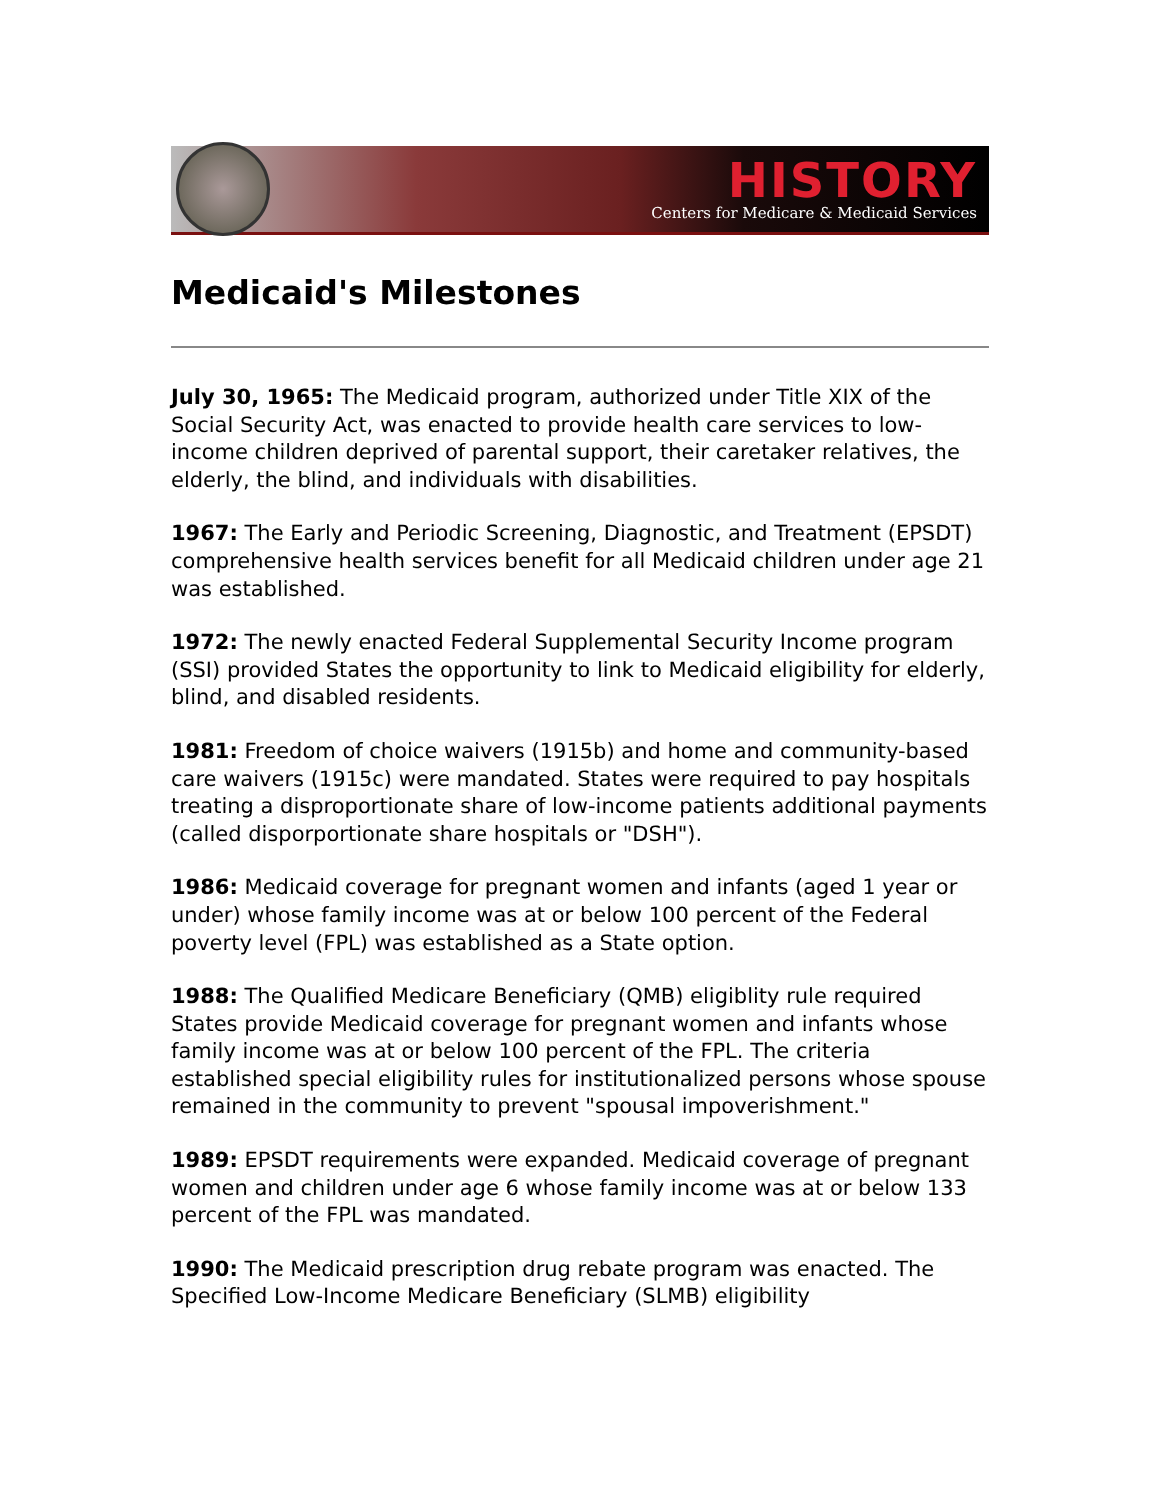HISTORY
Centers for Medicare & Medicaid Services
Medicaid's Milestones
July 30, 1965: The Medicaid program, authorized under Title XIX of the Social Security Act, was enacted to provide health care services to low-income children deprived of parental support, their caretaker relatives, the elderly, the blind, and individuals with disabilities.
1967: The Early and Periodic Screening, Diagnostic, and Treatment (EPSDT) comprehensive health services benefit for all Medicaid children under age 21 was established.
1972: The newly enacted Federal Supplemental Security Income program (SSI) provided States the opportunity to link to Medicaid eligibility for elderly, blind, and disabled residents.
1981: Freedom of choice waivers (1915b) and home and community-based care waivers (1915c) were mandated. States were required to pay hospitals treating a disproportionate share of low-income patients additional payments (called disporportionate share hospitals or "DSH").
1986: Medicaid coverage for pregnant women and infants (aged 1 year or under) whose family income was at or below 100 percent of the Federal poverty level (FPL) was established as a State option.
1988: The Qualified Medicare Beneficiary (QMB) eligiblity rule required States provide Medicaid coverage for pregnant women and infants whose family income was at or below 100 percent of the FPL. The criteria established special eligibility rules for institutionalized persons whose spouse remained in the community to prevent "spousal impoverishment."
1989: EPSDT requirements were expanded. Medicaid coverage of pregnant women and children under age 6 whose family income was at or below 133 percent of the FPL was mandated.
1990: The Medicaid prescription drug rebate program was enacted. The Specified Low-Income Medicare Beneficiary (SLMB) eligibility